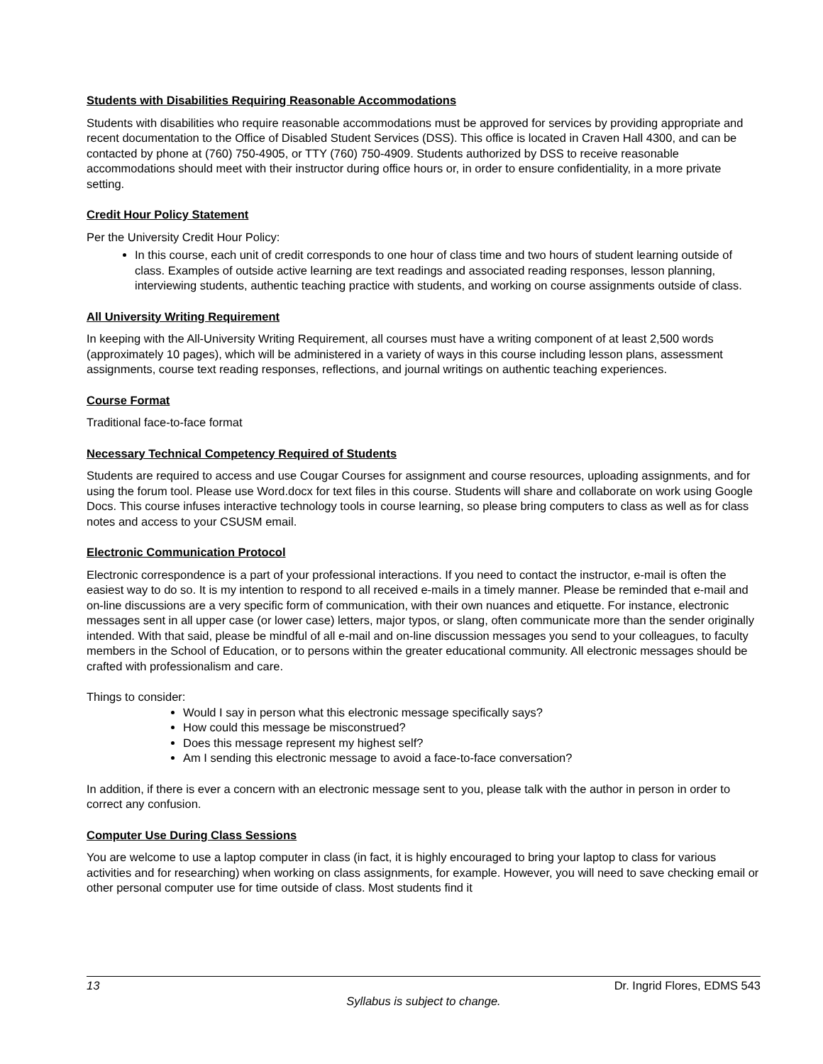Students with Disabilities Requiring Reasonable Accommodations
Students with disabilities who require reasonable accommodations must be approved for services by providing appropriate and recent documentation to the Office of Disabled Student Services (DSS). This office is located in Craven Hall 4300, and can be contacted by phone at (760) 750-4905, or TTY (760) 750-4909. Students authorized by DSS to receive reasonable accommodations should meet with their instructor during office hours or, in order to ensure confidentiality, in a more private setting.
Credit Hour Policy Statement
Per the University Credit Hour Policy:
In this course, each unit of credit corresponds to one hour of class time and two hours of student learning outside of class. Examples of outside active learning are text readings and associated reading responses, lesson planning, interviewing students, authentic teaching practice with students, and working on course assignments outside of class.
All University Writing Requirement
In keeping with the All-University Writing Requirement, all courses must have a writing component of at least 2,500 words (approximately 10 pages), which will be administered in a variety of ways in this course including lesson plans, assessment assignments, course text reading responses, reflections, and journal writings on authentic teaching experiences.
Course Format
Traditional face-to-face format
Necessary Technical Competency Required of Students
Students are required to access and use Cougar Courses for assignment and course resources, uploading assignments, and for using the forum tool. Please use Word.docx for text files in this course. Students will share and collaborate on work using Google Docs. This course infuses interactive technology tools in course learning, so please bring computers to class as well as for class notes and access to your CSUSM email.
Electronic Communication Protocol
Electronic correspondence is a part of your professional interactions. If you need to contact the instructor, e-mail is often the easiest way to do so. It is my intention to respond to all received e-mails in a timely manner. Please be reminded that e-mail and on-line discussions are a very specific form of communication, with their own nuances and etiquette. For instance, electronic messages sent in all upper case (or lower case) letters, major typos, or slang, often communicate more than the sender originally intended. With that said, please be mindful of all e-mail and on-line discussion messages you send to your colleagues, to faculty members in the School of Education, or to persons within the greater educational community. All electronic messages should be crafted with professionalism and care.
Things to consider:
Would I say in person what this electronic message specifically says?
How could this message be misconstrued?
Does this message represent my highest self?
Am I sending this electronic message to avoid a face-to-face conversation?
In addition, if there is ever a concern with an electronic message sent to you, please talk with the author in person in order to correct any confusion.
Computer Use During Class Sessions
You are welcome to use a laptop computer in class (in fact, it is highly encouraged to bring your laptop to class for various activities and for researching) when working on class assignments, for example. However, you will need to save checking email or other personal computer use for time outside of class. Most students find it
13 Dr. Ingrid Flores, EDMS 543
Syllabus is subject to change.